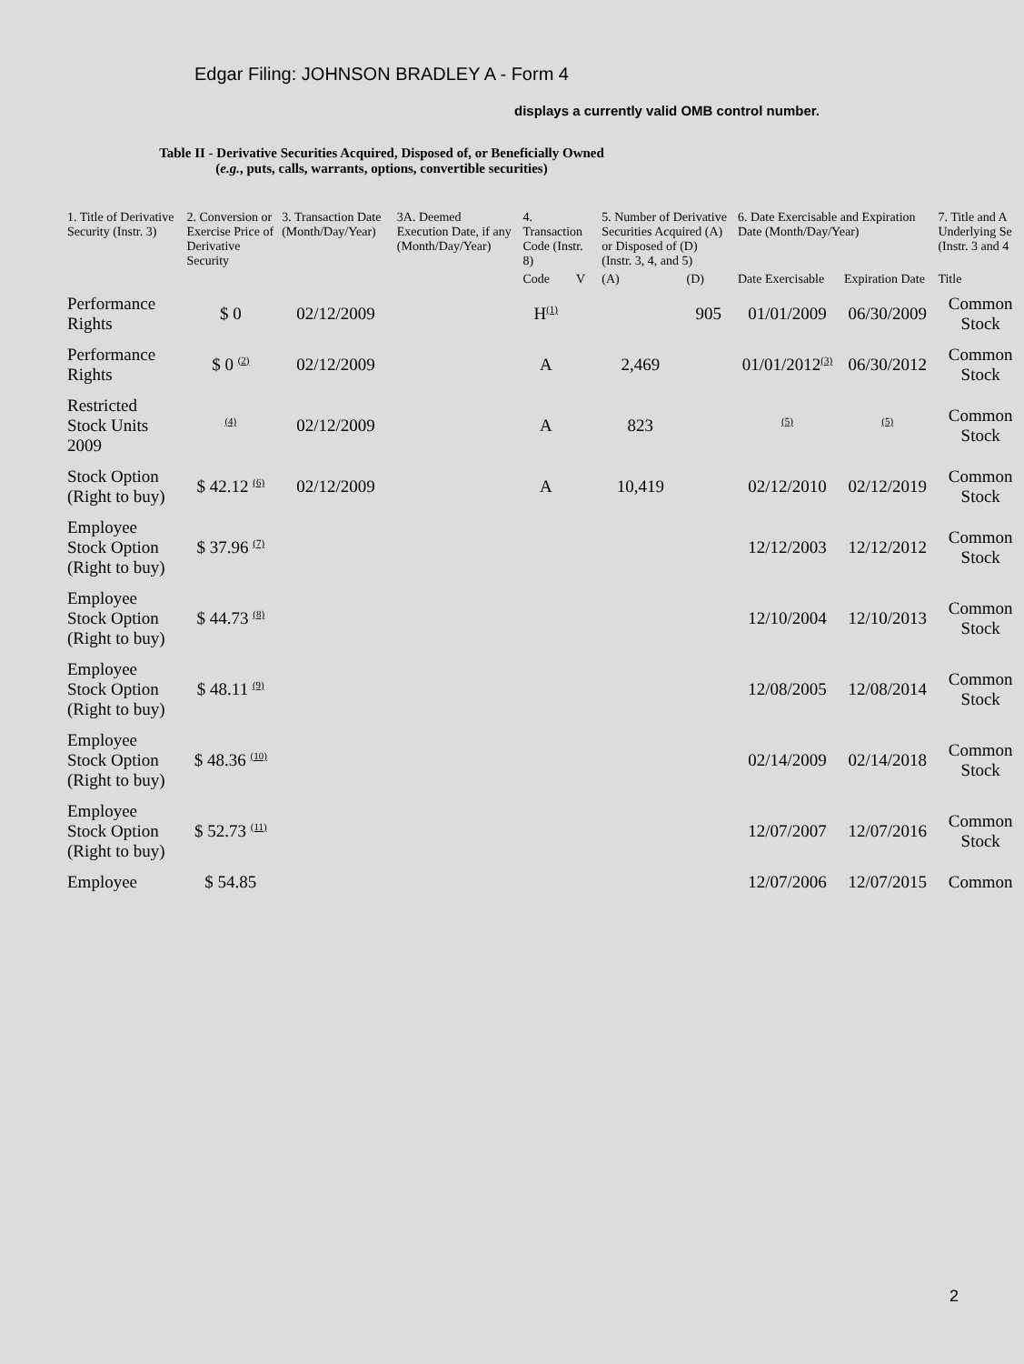Edgar Filing: JOHNSON BRADLEY A - Form 4
displays a currently valid OMB control number.
Table II - Derivative Securities Acquired, Disposed of, or Beneficially Owned
(e.g., puts, calls, warrants, options, convertible securities)
| 1. Title of Derivative Security (Instr. 3) | 2. Conversion or Exercise Price of Derivative Security | 3. Transaction Date (Month/Day/Year) | 3A. Deemed Execution Date, if any (Month/Day/Year) | 4. Transaction Code (Instr. 8) | | 5. Number of Derivative Securities Acquired (A) or Disposed of (D) (Instr. 3, 4, and 5) | | 6. Date Exercisable and Expiration Date (Month/Day/Year) | | 7. Title and A Underlying Se (Instr. 3 and 4 |
| --- | --- | --- | --- | --- | --- | --- | --- | --- | --- | --- |
| | | | | Code | V | (A) | (D) | Date Exercisable | Expiration Date | Title |
| Performance Rights | $ 0 | 02/12/2009 | | H<sup>(1)</sup> | | | 905 | 01/01/2009 | 06/30/2009 | Common Stock |
| Performance Rights | $ 0 <sup>(2)</sup> | 02/12/2009 | | A | | 2,469 | | 01/01/2012<sup>(3)</sup> | 06/30/2012 | Common Stock |
| Restricted Stock Units 2009 | <sup>(4)</sup> | 02/12/2009 | | A | | 823 | | <sup>(5)</sup> | <sup>(5)</sup> | Common Stock |
| Stock Option (Right to buy) | $ 42.12 <sup>(6)</sup> | 02/12/2009 | | A | | 10,419 | | 02/12/2010 | 02/12/2019 | Common Stock |
| Employee Stock Option (Right to buy) | $ 37.96 <sup>(7)</sup> | | | | | | | 12/12/2003 | 12/12/2012 | Common Stock |
| Employee Stock Option (Right to buy) | $ 44.73 <sup>(8)</sup> | | | | | | | 12/10/2004 | 12/10/2013 | Common Stock |
| Employee Stock Option (Right to buy) | $ 48.11 <sup>(9)</sup> | | | | | | | 12/08/2005 | 12/08/2014 | Common Stock |
| Employee Stock Option (Right to buy) | $ 48.36 <sup>(10)</sup> | | | | | | | 02/14/2009 | 02/14/2018 | Common Stock |
| Employee Stock Option (Right to buy) | $ 52.73 <sup>(11)</sup> | | | | | | | 12/07/2007 | 12/07/2016 | Common Stock |
| Employee | $ 54.85 | | | | | | | 12/07/2006 | 12/07/2015 | Common |
2